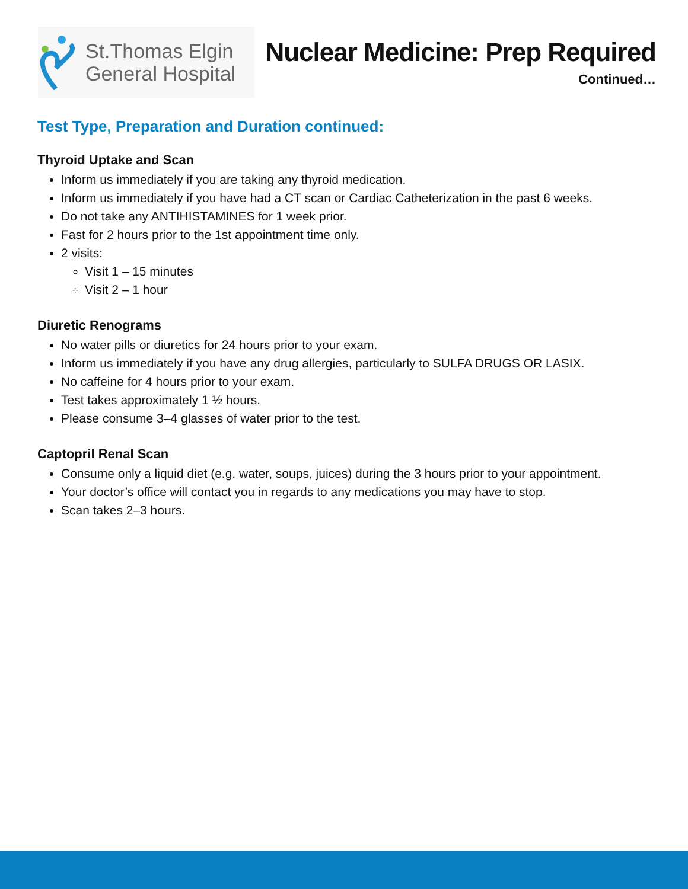St.Thomas Elgin
General Hospital
Nuclear Medicine: Prep Required
Continued…
Test Type, Preparation and Duration continued:
Thyroid Uptake and Scan
Inform us immediately if you are taking any thyroid medication.
Inform us immediately if you have had a CT scan or Cardiac Catheterization in the past 6 weeks.
Do not take any ANTIHISTAMINES for 1 week prior.
Fast for 2 hours prior to the 1st appointment time only.
2 visits:
Visit 1 – 15 minutes
Visit 2 – 1 hour
Diuretic Renograms
No water pills or diuretics for 24 hours prior to your exam.
Inform us immediately if you have any drug allergies, particularly to SULFA DRUGS OR LASIX.
No caffeine for 4 hours prior to your exam.
Test takes approximately 1 ½ hours.
Please consume 3–4 glasses of water prior to the test.
Captopril Renal Scan
Consume only a liquid diet (e.g. water, soups, juices) during the 3 hours prior to your appointment.
Your doctor’s office will contact you in regards to any medications you may have to stop.
Scan takes 2–3 hours.